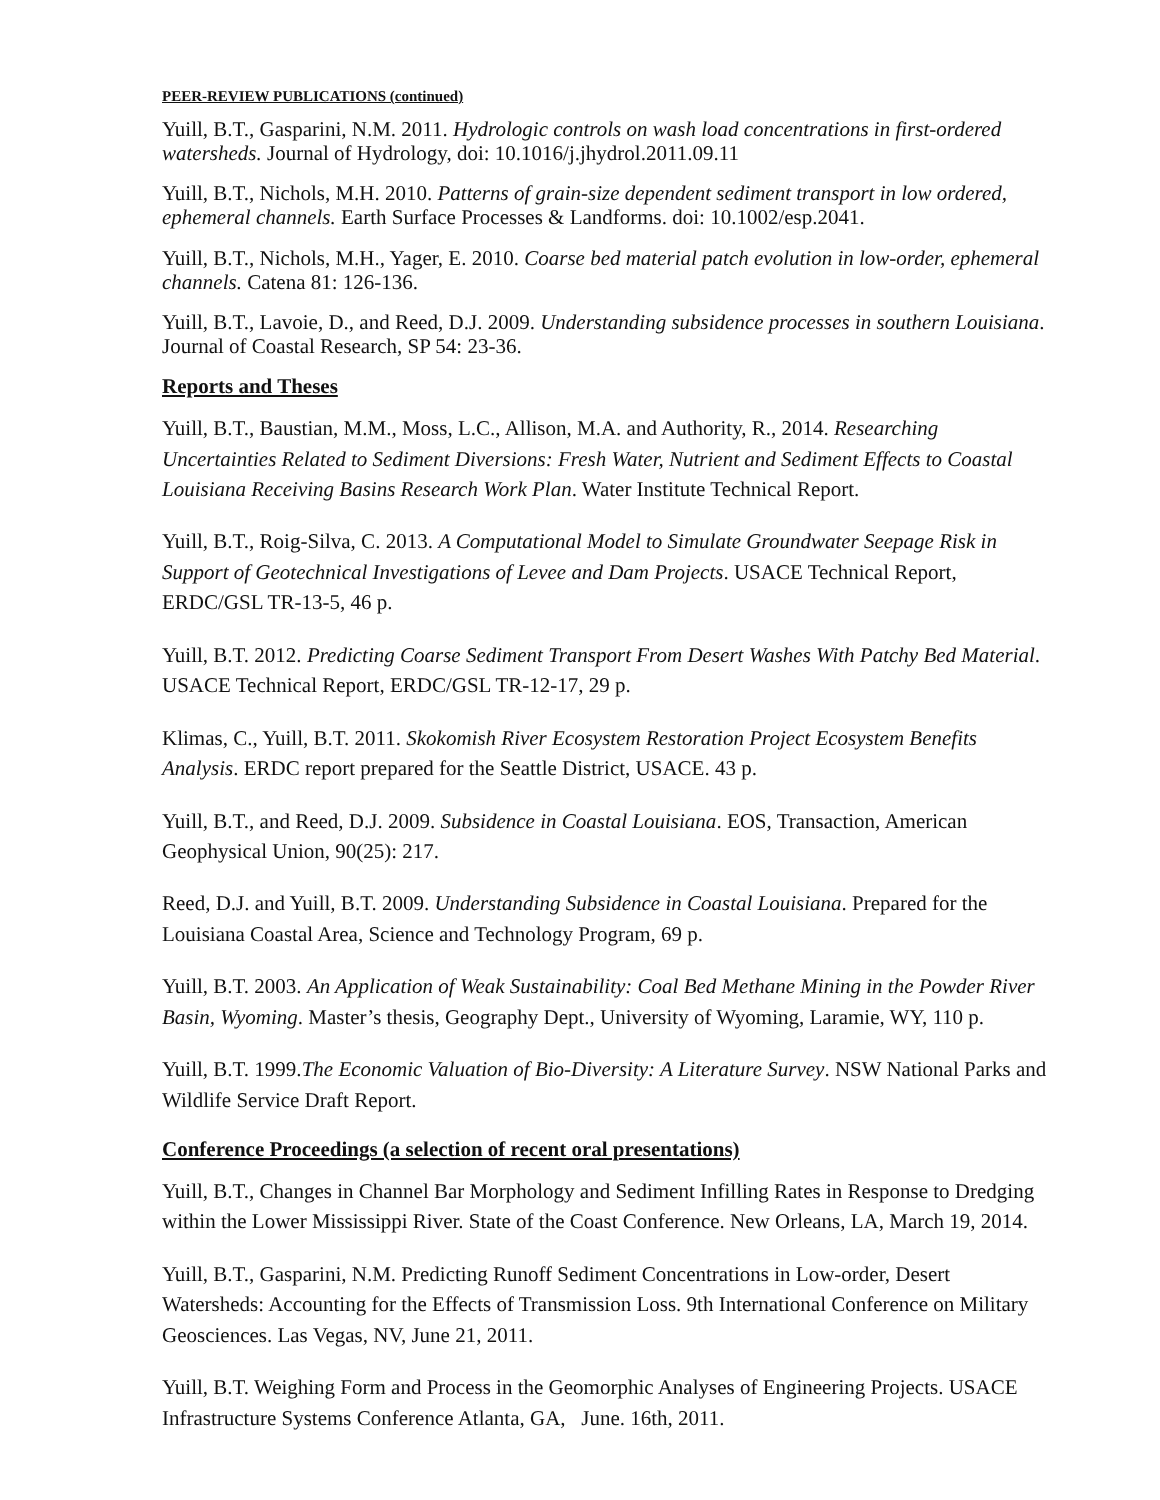PEER-REVIEW PUBLICATIONS (continued)
Yuill, B.T., Gasparini, N.M. 2011. Hydrologic controls on wash load concentrations in first-ordered watersheds. Journal of Hydrology, doi: 10.1016/j.jhydrol.2011.09.11
Yuill, B.T., Nichols, M.H. 2010. Patterns of grain-size dependent sediment transport in low ordered, ephemeral channels. Earth Surface Processes & Landforms. doi: 10.1002/esp.2041.
Yuill, B.T., Nichols, M.H., Yager, E. 2010. Coarse bed material patch evolution in low-order, ephemeral channels. Catena 81: 126-136.
Yuill, B.T., Lavoie, D., and Reed, D.J. 2009. Understanding subsidence processes in southern Louisiana. Journal of Coastal Research, SP 54: 23-36.
Reports and Theses
Yuill, B.T., Baustian, M.M., Moss, L.C., Allison, M.A. and Authority, R., 2014. Researching Uncertainties Related to Sediment Diversions: Fresh Water, Nutrient and Sediment Effects to Coastal Louisiana Receiving Basins Research Work Plan. Water Institute Technical Report.
Yuill, B.T., Roig-Silva, C. 2013. A Computational Model to Simulate Groundwater Seepage Risk in Support of Geotechnical Investigations of Levee and Dam Projects. USACE Technical Report, ERDC/GSL TR-13-5, 46 p.
Yuill, B.T. 2012. Predicting Coarse Sediment Transport From Desert Washes With Patchy Bed Material. USACE Technical Report, ERDC/GSL TR-12-17, 29 p.
Klimas, C., Yuill, B.T. 2011. Skokomish River Ecosystem Restoration Project Ecosystem Benefits Analysis. ERDC report prepared for the Seattle District, USACE. 43 p.
Yuill, B.T., and Reed, D.J. 2009. Subsidence in Coastal Louisiana. EOS, Transaction, American Geophysical Union, 90(25): 217.
Reed, D.J. and Yuill, B.T. 2009. Understanding Subsidence in Coastal Louisiana. Prepared for the Louisiana Coastal Area, Science and Technology Program, 69 p.
Yuill, B.T. 2003. An Application of Weak Sustainability: Coal Bed Methane Mining in the Powder River Basin, Wyoming. Master’s thesis, Geography Dept., University of Wyoming, Laramie, WY, 110 p.
Yuill, B.T. 1999.The Economic Valuation of Bio-Diversity: A Literature Survey. NSW National Parks and Wildlife Service Draft Report.
Conference Proceedings (a selection of recent oral presentations)
Yuill, B.T., Changes in Channel Bar Morphology and Sediment Infilling Rates in Response to Dredging within the Lower Mississippi River. State of the Coast Conference. New Orleans, LA, March 19, 2014.
Yuill, B.T., Gasparini, N.M. Predicting Runoff Sediment Concentrations in Low-order, Desert Watersheds: Accounting for the Effects of Transmission Loss. 9th International Conference on Military Geosciences. Las Vegas, NV, June 21, 2011.
Yuill, B.T. Weighing Form and Process in the Geomorphic Analyses of Engineering Projects. USACE Infrastructure Systems Conference Atlanta, GA, June. 16th, 2011.